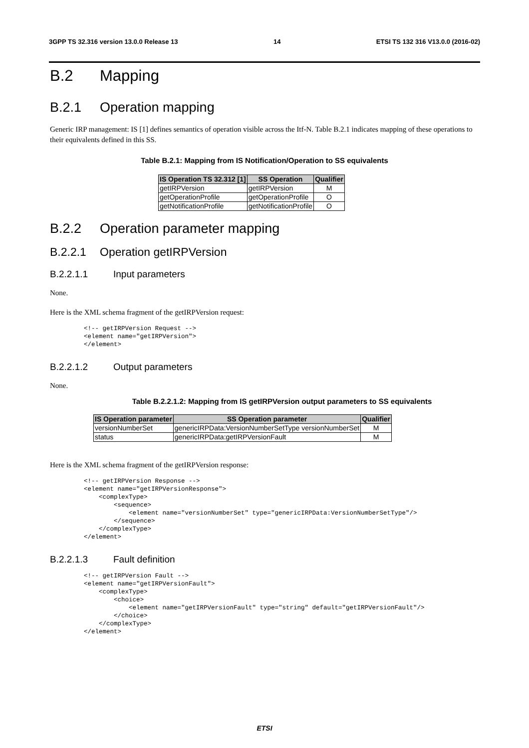3GPP TS 32.316 version 13.0.0 Release 13 14 ETSI TS 132 316 V13.0.0 (2016-02)
B.2 Mapping
B.2.1 Operation mapping
Generic IRP management: IS [1] defines semantics of operation visible across the Itf-N. Table B.2.1 indicates mapping of these operations to their equivalents defined in this SS.
Table B.2.1: Mapping from IS Notification/Operation to SS equivalents
| IS Operation TS 32.312 [1] | SS Operation | Qualifier |
| --- | --- | --- |
| getIRPVersion | getIRPVersion | M |
| getOperationProfile | getOperationProfile | O |
| getNotificationProfile | getNotificationProfile | O |
B.2.2 Operation parameter mapping
B.2.2.1 Operation getIRPVersion
B.2.2.1.1 Input parameters
None.
Here is the XML schema fragment of the getIRPVersion request:
<!-- getIRPVersion Request -->
<element name="getIRPVersion">
</element>
B.2.2.1.2 Output parameters
None.
Table B.2.2.1.2: Mapping from IS getIRPVersion output parameters to SS equivalents
| IS Operation parameter | SS Operation parameter | Qualifier |
| --- | --- | --- |
| versionNumberSet | genericIRPData:VersionNumberSetType versionNumberSet | M |
| status | genericIRPData:getIRPVersionFault | M |
Here is the XML schema fragment of the getIRPVersion response:
<!-- getIRPVersion Response -->
<element name="getIRPVersionResponse">
    <complexType>
        <sequence>
            <element name="versionNumberSet" type="genericIRPData:VersionNumberSetType"/>
        </sequence>
    </complexType>
</element>
B.2.2.1.3 Fault definition
<!-- getIRPVersion Fault -->
<element name="getIRPVersionFault">
    <complexType>
        <choice>
            <element name="getIRPVersionFault" type="string" default="getIRPVersionFault"/>
        </choice>
    </complexType>
</element>
ETSI